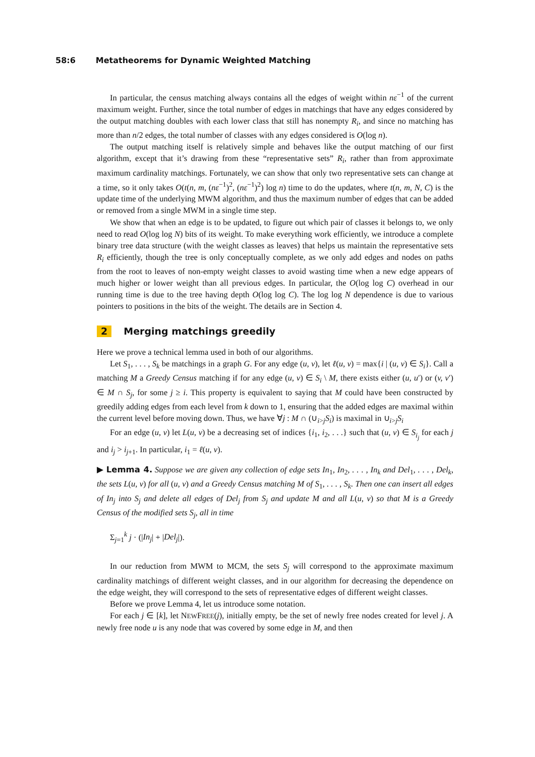58:6 Metatheorems for Dynamic Weighted Matching
In particular, the census matching always contains all the edges of weight within nε<sup>−1</sup> of the current maximum weight. Further, since the total number of edges in matchings that have any edges considered by the output matching doubles with each lower class that still has nonempty R<sub>i</sub>, and since no matching has more than n/2 edges, the total number of classes with any edges considered is O(log n).
The output matching itself is relatively simple and behaves like the output matching of our first algorithm, except that it’s drawing from these “representative sets” R<sub>i</sub>, rather than from approximate maximum cardinality matchings. Fortunately, we can show that only two representative sets can change at a time, so it only takes O(t(n, m, (nε<sup>−1</sup>)<sup>2</sup>, (nε<sup>−1</sup>)<sup>2</sup>) log n) time to do the updates, where t(n, m, N, C) is the update time of the underlying MWM algorithm, and thus the maximum number of edges that can be added or removed from a single MWM in a single time step.
We show that when an edge is to be updated, to figure out which pair of classes it belongs to, we only need to read O(log log N) bits of its weight. To make everything work efficiently, we introduce a complete binary tree data structure (with the weight classes as leaves) that helps us maintain the representative sets R<sub>i</sub> efficiently, though the tree is only conceptually complete, as we only add edges and nodes on paths from the root to leaves of non-empty weight classes to avoid wasting time when a new edge appears of much higher or lower weight than all previous edges. In particular, the O(log log C) overhead in our running time is due to the tree having depth O(log log C). The log log N dependence is due to various pointers to positions in the bits of the weight. The details are in Section 4.
2 Merging matchings greedily
Here we prove a technical lemma used in both of our algorithms.
Let S<sub>1</sub>, . . . , S<sub>k</sub> be matchings in a graph G. For any edge (u, v), let ℓ(u, v) = max{i | (u, v) ∈ S<sub>i</sub>}. Call a matching M a Greedy Census matching if for any edge (u, v) ∈ S<sub>i</sub> \ M, there exists either (u, u′) or (v, v′) ∈ M ∩ S<sub>j</sub>, for some j ≥ i. This property is equivalent to saying that M could have been constructed by greedily adding edges from each level from k down to 1, ensuring that the added edges are maximal within the current level before moving down. Thus, we have ∀j : M ∩ (∪<sub>i>j</sub>S<sub>i</sub>) is maximal in ∪<sub>i>j</sub>S<sub>i</sub>
For an edge (u, v) let L(u, v) be a decreasing set of indices {i<sub>1</sub>, i<sub>2</sub>, . . .} such that (u, v) ∈ S<sub>i<sub>j</sub></sub> for each j and i<sub>j</sub> > i<sub>j+1</sub>. In particular, i<sub>1</sub> = ℓ(u, v).
▶ Lemma 4. Suppose we are given any collection of edge sets In<sub>1</sub>, In<sub>2</sub>, . . . , In<sub>k</sub> and Del<sub>1</sub>, . . . , Del<sub>k</sub>, the sets L(u, v) for all (u, v) and a Greedy Census matching M of S<sub>1</sub>, . . . , S<sub>k</sub>. Then one can insert all edges of In<sub>j</sub> into S<sub>j</sub> and delete all edges of Del<sub>j</sub> from S<sub>j</sub> and update M and all L(u, v) so that M is a Greedy Census of the modified sets S<sub>j</sub>, all in time
Σ<sub>j=1</sub><sup>k</sup> j · (|In<sub>j</sub>| + |Del<sub>j</sub>|).
In our reduction from MWM to MCM, the sets S<sub>j</sub> will correspond to the approximate maximum cardinality matchings of different weight classes, and in our algorithm for decreasing the dependence on the edge weight, they will correspond to the sets of representative edges of different weight classes.
Before we prove Lemma 4, let us introduce some notation.
For each j ∈ [k], let NEWFREE(j), initially empty, be the set of newly free nodes created for level j. A newly free node u is any node that was covered by some edge in M, and then